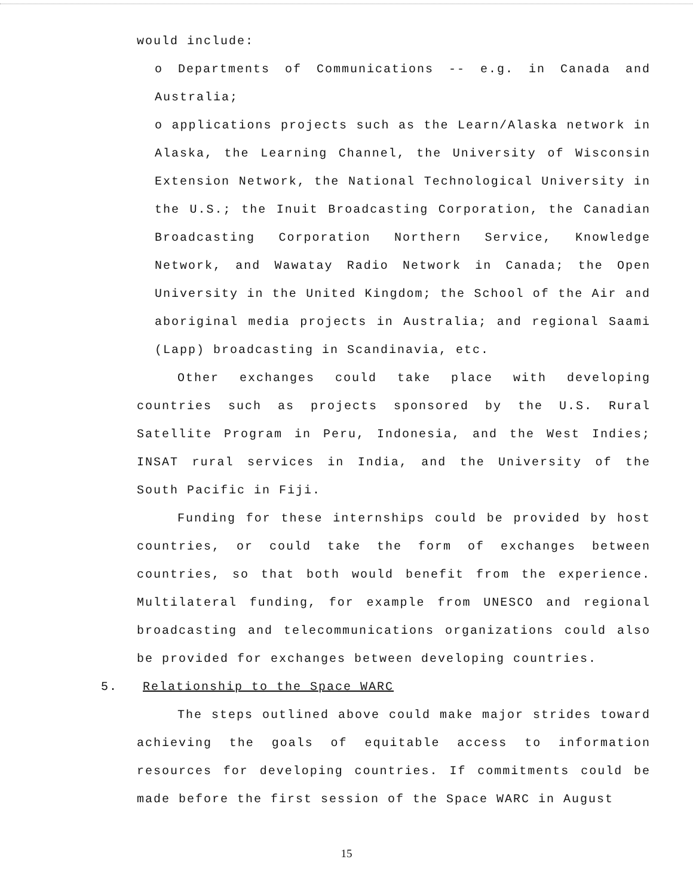would include:
o Departments of Communications -- e.g. in Canada and Australia;
o applications projects such as the Learn/Alaska network in Alaska, the Learning Channel, the University of Wisconsin Extension Network, the National Technological University in the U.S.; the Inuit Broadcasting Corporation, the Canadian Broadcasting Corporation Northern Service, Knowledge Network, and Wawatay Radio Network in Canada; the Open University in the United Kingdom; the School of the Air and aboriginal media projects in Australia; and regional Saami (Lapp) broadcasting in Scandinavia, etc.
Other exchanges could take place with developing countries such as projects sponsored by the U.S. Rural Satellite Program in Peru, Indonesia, and the West Indies; INSAT rural services in India, and the University of the South Pacific in Fiji.
Funding for these internships could be provided by host countries, or could take the form of exchanges between countries, so that both would benefit from the experience. Multilateral funding, for example from UNESCO and regional broadcasting and telecommunications organizations could also be provided for exchanges between developing countries.
5. Relationship to the Space WARC
The steps outlined above could make major strides toward achieving the goals of equitable access to information resources for developing countries. If commitments could be made before the first session of the Space WARC in August
15